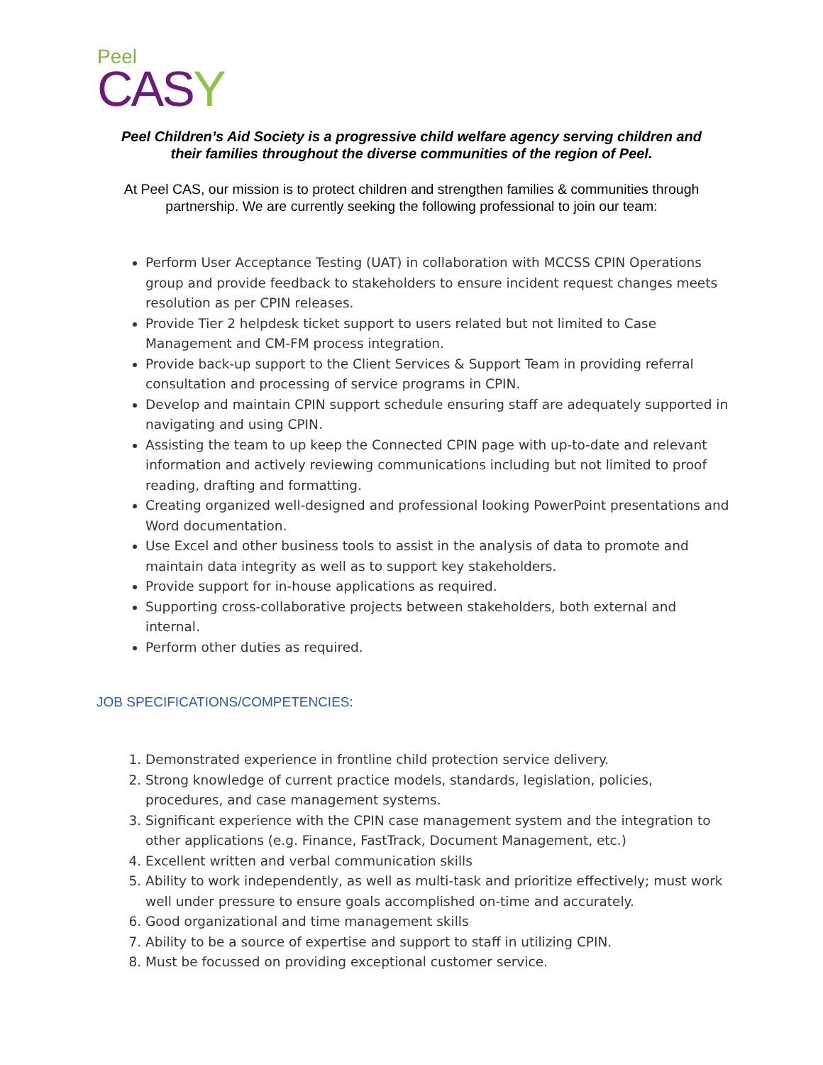Peel
CASY
Peel Children’s Aid Society is a progressive child welfare agency serving children and
their families throughout the diverse communities of the region of Peel.
At Peel CAS, our mission is to protect children and strengthen families & communities through
partnership. We are currently seeking the following professional to join our team:
Perform User Acceptance Testing (UAT) in collaboration with MCCSS CPIN Operations group and provide feedback to stakeholders to ensure incident request changes meets resolution as per CPIN releases.
Provide Tier 2 helpdesk ticket support to users related but not limited to Case Management and CM-FM process integration.
Provide back-up support to the Client Services & Support Team in providing referral consultation and processing of service programs in CPIN.
Develop and maintain CPIN support schedule ensuring staff are adequately supported in navigating and using CPIN.
Assisting the team to up keep the Connected CPIN page with up-to-date and relevant information and actively reviewing communications including but not limited to proof reading, drafting and formatting.
Creating organized well-designed and professional looking PowerPoint presentations and Word documentation.
Use Excel and other business tools to assist in the analysis of data to promote and maintain data integrity as well as to support key stakeholders.
Provide support for in-house applications as required.
Supporting cross-collaborative projects between stakeholders, both external and internal.
Perform other duties as required.
JOB SPECIFICATIONS/COMPETENCIES:
1. Demonstrated experience in frontline child protection service delivery.
2. Strong knowledge of current practice models, standards, legislation, policies, procedures, and case management systems.
3. Significant experience with the CPIN case management system and the integration to other applications (e.g. Finance, FastTrack, Document Management, etc.)
4. Excellent written and verbal communication skills
5. Ability to work independently, as well as multi-task and prioritize effectively; must work well under pressure to ensure goals accomplished on-time and accurately.
6. Good organizational and time management skills
7. Ability to be a source of expertise and support to staff in utilizing CPIN.
8. Must be focussed on providing exceptional customer service.